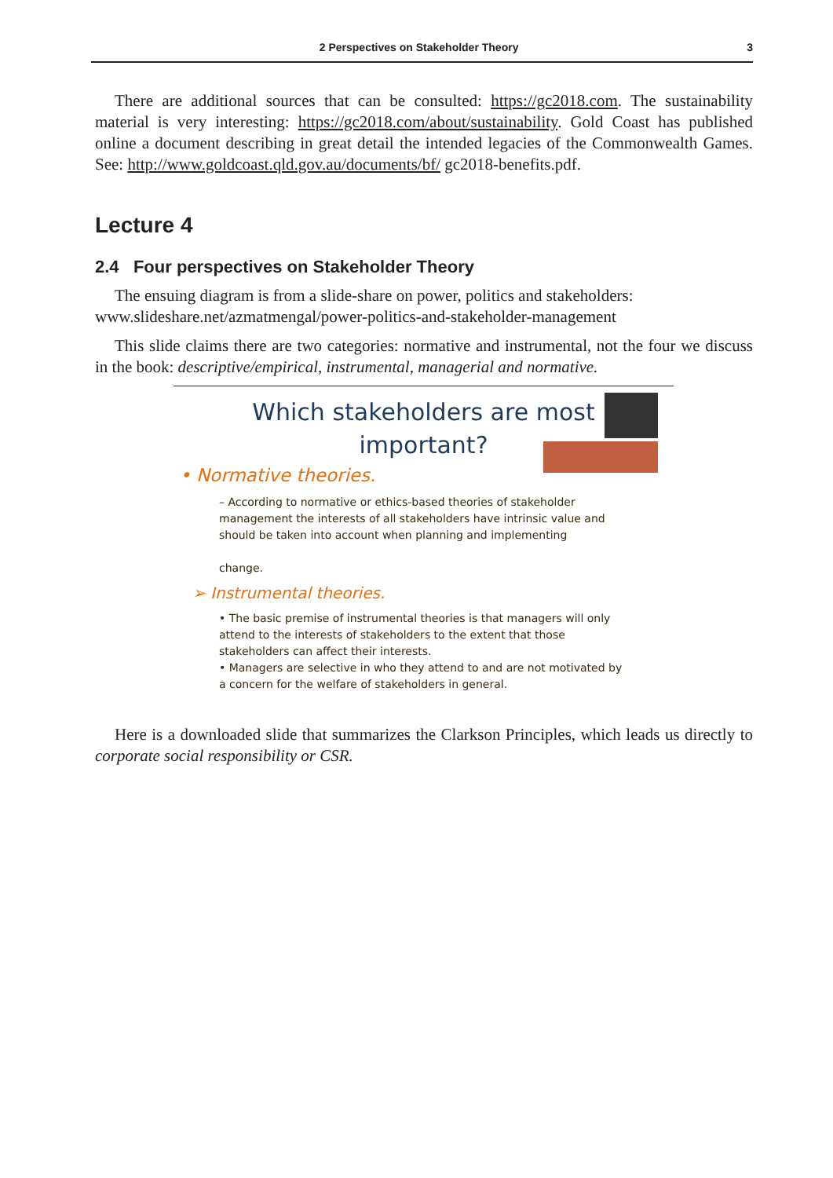2 Perspectives on Stakeholder Theory 3
There are additional sources that can be consulted: https://gc2018.com. The sustainability material is very interesting: https://gc2018.com/about/sustainability. Gold Coast has published online a document describing in great detail the intended legacies of the Commonwealth Games. See: http://www.goldcoast.qld.gov.au/documents/bf/ gc2018-benefits.pdf.
Lecture 4
2.4 Four perspectives on Stakeholder Theory
The ensuing diagram is from a slide-share on power, politics and stakeholders:
www.slideshare.net/azmatmengal/power-politics-and-stakeholder-management
This slide claims there are two categories: normative and instrumental, not the four we discuss in the book: descriptive/empirical, instrumental, managerial and normative.
Which stakeholders are most
important?
• Normative theories.
– According to normative or ethics-based theories of stakeholder management the interests of all stakeholders have intrinsic value and should be taken into account when planning and implementing
change.
➢ Instrumental theories.
• The basic premise of instrumental theories is that managers will only attend to the interests of stakeholders to the extent that those stakeholders can affect their interests.
• Managers are selective in who they attend to and are not motivated by a concern for the welfare of stakeholders in general.
Here is a downloaded slide that summarizes the Clarkson Principles, which leads us directly to corporate social responsibility or CSR.